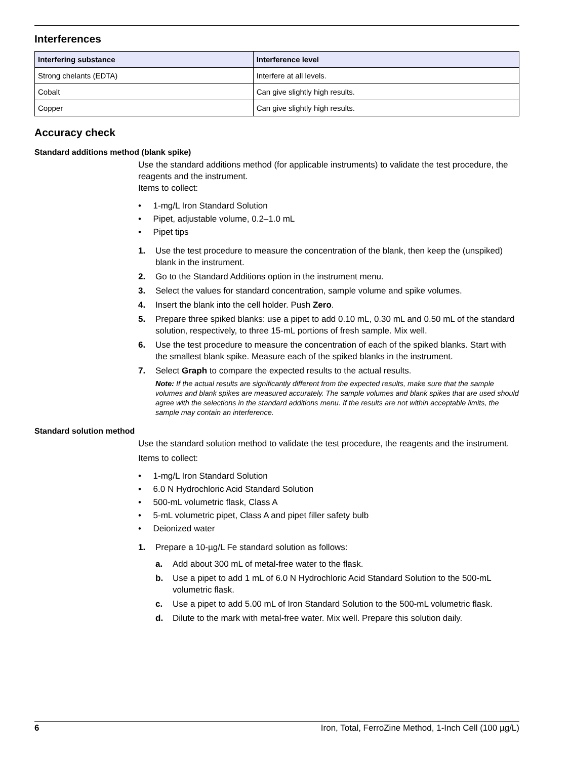Interferences
| Interfering substance | Interference level |
| --- | --- |
| Strong chelants (EDTA) | Interfere at all levels. |
| Cobalt | Can give slightly high results. |
| Copper | Can give slightly high results. |
Accuracy check
Standard additions method (blank spike)
Use the standard additions method (for applicable instruments) to validate the test procedure, the reagents and the instrument.
Items to collect:
• 1-mg/L Iron Standard Solution
• Pipet, adjustable volume, 0.2–1.0 mL
• Pipet tips
1. Use the test procedure to measure the concentration of the blank, then keep the (unspiked) blank in the instrument.
2. Go to the Standard Additions option in the instrument menu.
3. Select the values for standard concentration, sample volume and spike volumes.
4. Insert the blank into the cell holder. Push Zero.
5. Prepare three spiked blanks: use a pipet to add 0.10 mL, 0.30 mL and 0.50 mL of the standard solution, respectively, to three 15-mL portions of fresh sample. Mix well.
6. Use the test procedure to measure the concentration of each of the spiked blanks. Start with the smallest blank spike. Measure each of the spiked blanks in the instrument.
7. Select Graph to compare the expected results to the actual results.
Note: If the actual results are significantly different from the expected results, make sure that the sample volumes and blank spikes are measured accurately. The sample volumes and blank spikes that are used should agree with the selections in the standard additions menu. If the results are not within acceptable limits, the sample may contain an interference.
Standard solution method
Use the standard solution method to validate the test procedure, the reagents and the instrument.
Items to collect:
• 1-mg/L Iron Standard Solution
• 6.0 N Hydrochloric Acid Standard Solution
• 500-mL volumetric flask, Class A
• 5-mL volumetric pipet, Class A and pipet filler safety bulb
• Deionized water
1. Prepare a 10-µg/L Fe standard solution as follows:
a. Add about 300 mL of metal-free water to the flask.
b. Use a pipet to add 1 mL of 6.0 N Hydrochloric Acid Standard Solution to the 500-mL volumetric flask.
c. Use a pipet to add 5.00 mL of Iron Standard Solution to the 500-mL volumetric flask.
d. Dilute to the mark with metal-free water. Mix well. Prepare this solution daily.
6 Iron, Total, FerroZine Method, 1-Inch Cell (100 µg/L)